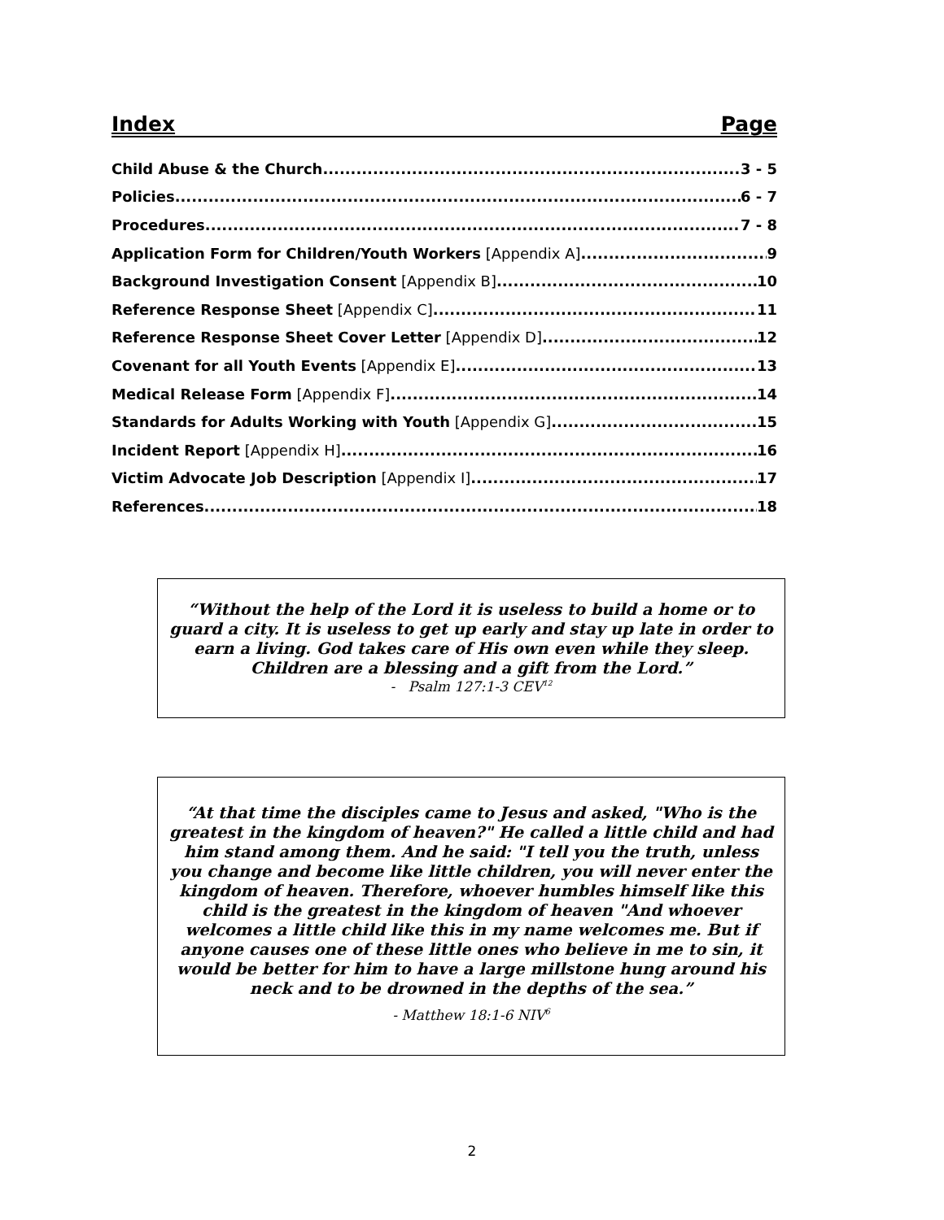Index Page
Child Abuse & the Church 3 - 5
Policies 6 - 7
Procedures 7 - 8
Application Form for Children/Youth Workers [Appendix A] 9
Background Investigation Consent [Appendix B] 10
Reference Response Sheet [Appendix C] 11
Reference Response Sheet Cover Letter [Appendix D] 12
Covenant for all Youth Events [Appendix E] 13
Medical Release Form [Appendix F] 14
Standards for Adults Working with Youth [Appendix G] 15
Incident Report [Appendix H] 16
Victim Advocate Job Description [Appendix I] 17
References 18
“Without the help of the Lord it is useless to build a home or to guard a city. It is useless to get up early and stay up late in order to earn a living. God takes care of His own even while they sleep. Children are a blessing and a gift from the Lord.”
- Psalm 127:1-3 CEV<sup>12</sup>
“At that time the disciples came to Jesus and asked, "Who is the greatest in the kingdom of heaven?" He called a little child and had him stand among them. And he said: "I tell you the truth, unless you change and become like little children, you will never enter the kingdom of heaven. Therefore, whoever humbles himself like this child is the greatest in the kingdom of heaven "And whoever welcomes a little child like this in my name welcomes me. But if anyone causes one of these little ones who believe in me to sin, it would be better for him to have a large millstone hung around his neck and to be drowned in the depths of the sea.”
- Matthew 18:1-6 NIV<sup>6</sup>
2